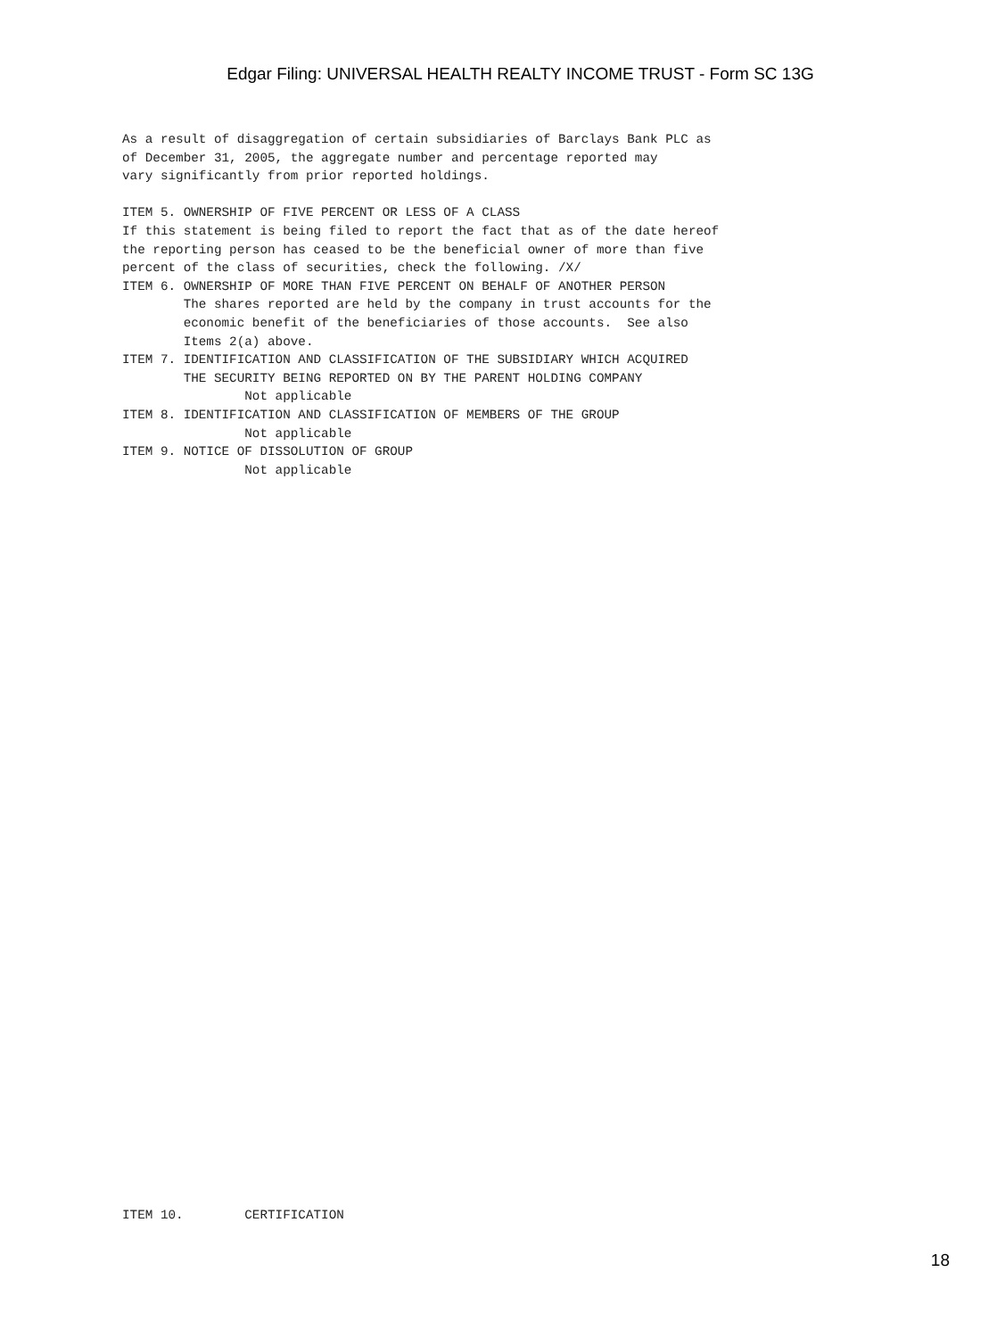Edgar Filing: UNIVERSAL HEALTH REALTY INCOME TRUST - Form SC 13G
As a result of disaggregation of certain subsidiaries of Barclays Bank PLC as
of December 31, 2005, the aggregate number and percentage reported may
vary significantly from prior reported holdings.

ITEM 5. OWNERSHIP OF FIVE PERCENT OR LESS OF A CLASS
If this statement is being filed to report the fact that as of the date hereof
the reporting person has ceased to be the beneficial owner of more than five
percent of the class of securities, check the following. /X/
ITEM 6. OWNERSHIP OF MORE THAN FIVE PERCENT ON BEHALF OF ANOTHER PERSON
        The shares reported are held by the company in trust accounts for the
        economic benefit of the beneficiaries of those accounts.  See also
        Items 2(a) above.
ITEM 7. IDENTIFICATION AND CLASSIFICATION OF THE SUBSIDIARY WHICH ACQUIRED
        THE SECURITY BEING REPORTED ON BY THE PARENT HOLDING COMPANY
                Not applicable
ITEM 8. IDENTIFICATION AND CLASSIFICATION OF MEMBERS OF THE GROUP
                Not applicable
ITEM 9. NOTICE OF DISSOLUTION OF GROUP
                Not applicable
ITEM 10.        CERTIFICATION
18